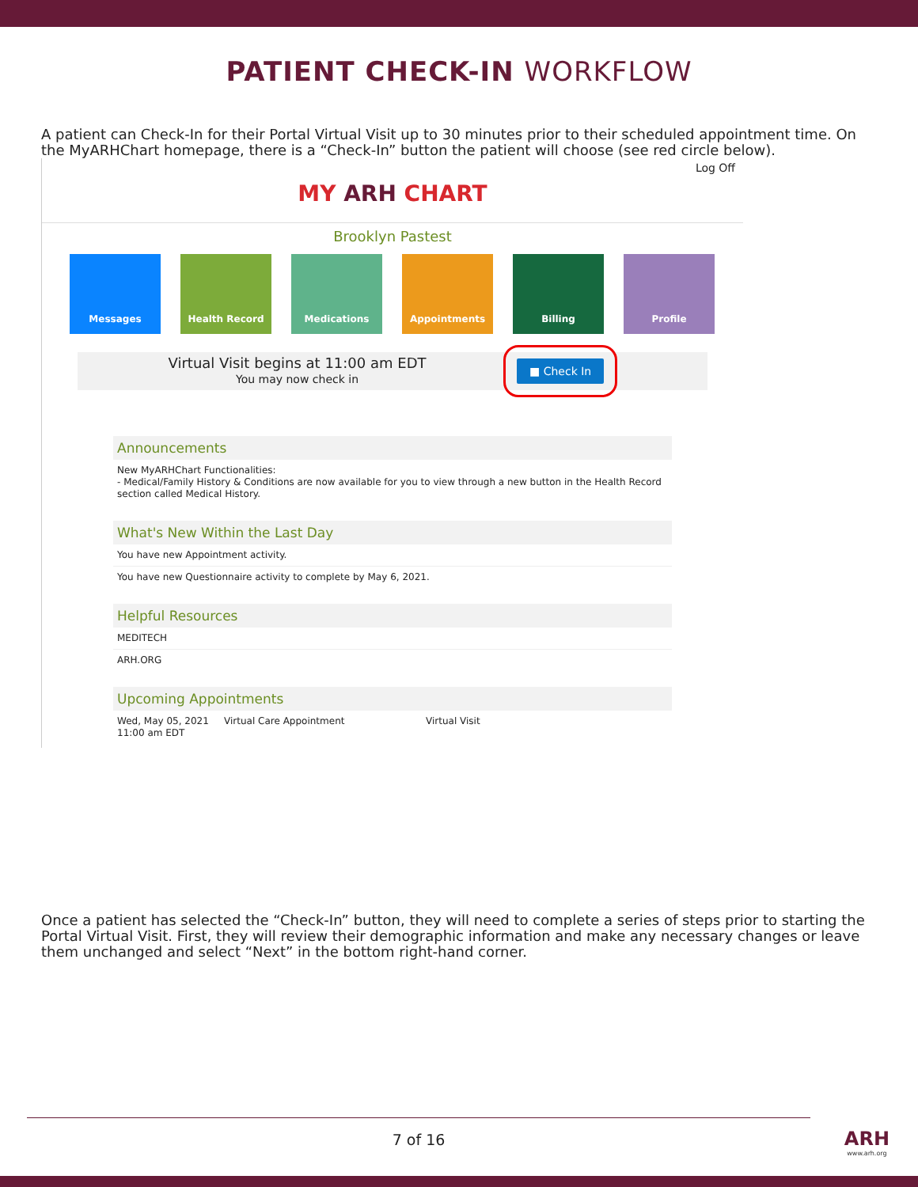PATIENT CHECK-IN WORKFLOW
A patient can Check-In for their Portal Virtual Visit up to 30 minutes prior to their scheduled appointment time. On the MyARHChart homepage, there is a “Check-In” button the patient will choose (see red circle below).
Log Off
MY ARH CHART
Brooklyn Pastest
Messages Health Record Medications Appointments Billing Profile
Virtual Visit begins at 11:00 am EDT
You may now check in
■ Check In
Announcements
New MyARHChart Functionalities:
- Medical/Family History & Conditions are now available for you to view through a new button in the Health Record section called Medical History.
What's New Within the Last Day
You have new Appointment activity.
You have new Questionnaire activity to complete by May 6, 2021.
Helpful Resources
MEDITECH
ARH.ORG
Upcoming Appointments
Wed, May 05, 2021 11:00 am EDT Virtual Care Appointment Virtual Visit
Once a patient has selected the “Check-In” button, they will need to complete a series of steps prior to starting the Portal Virtual Visit. First, they will review their demographic information and make any necessary changes or leave them unchanged and select “Next” in the bottom right-hand corner.
7 of 16
ARH
www.arh.org